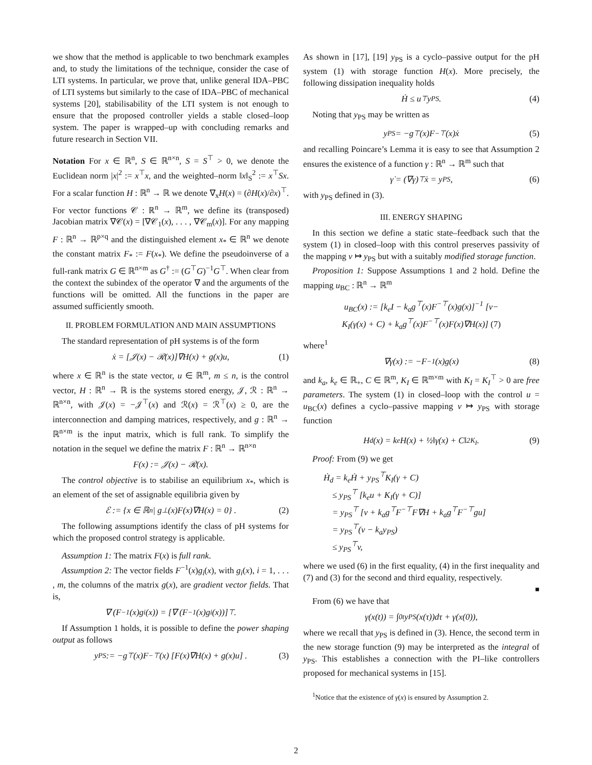we show that the method is applicable to two benchmark examples and, to study the limitations of the technique, consider the case of LTI systems. In particular, we prove that, unlike general IDA–PBC of LTI systems but similarly to the case of IDA–PBC of mechanical systems [20], stabilisability of the LTI system is not enough to ensure that the proposed controller yields a stable closed–loop system. The paper is wrapped–up with concluding remarks and future research in Section VII.
Notation For x ∈ ℝ<sup>n</sup>, S ∈ ℝ<sup>n×n</sup>, S = S<sup>⊤</sup> > 0, we denote the Euclidean norm |x|<sup>2</sup> := x<sup>⊤</sup>x, and the weighted–norm ‖x‖<sub>S</sub><sup>2</sup> := x<sup>⊤</sup>Sx. For a scalar function H : ℝ<sup>n</sup> → ℝ we denote ∇<sub>x</sub>H(x) = (∂H(x)/∂x)<sup>⊤</sup>. For vector functions 𝒞 : ℝ<sup>n</sup> → ℝ<sup>m</sup>, we define its (transposed) Jacobian matrix ∇𝒞(x) = [∇𝒞<sub>1</sub>(x), . . . , ∇𝒞<sub>m</sub>(x)]. For any mapping F : ℝ<sup>n</sup> → ℝ<sup>p×q</sup> and the distinguished element x<sub>*</sub> ∈ ℝ<sup>n</sup> we denote the constant matrix F<sub>*</sub> := F(x<sub>*</sub>). We define the pseudoinverse of a full-rank matrix G ∈ ℝ<sup>n×m</sup> as G<sup>†</sup> := (G<sup>⊤</sup>G)<sup>−1</sup>G<sup>⊤</sup>. When clear from the context the subindex of the operator ∇ and the arguments of the functions will be omitted. All the functions in the paper are assumed sufficiently smooth.
II. PROBLEM FORMULATION AND MAIN ASSUMPTIONS
The standard representation of pH systems is of the form
ẋ = [𝒥(x) − ℛ(x)]∇H(x) + g(x)u, (1)
where x ∈ ℝ<sup>n</sup> is the state vector, u ∈ ℝ<sup>m</sup>, m ≤ n, is the control vector, H : ℝ<sup>n</sup> → ℝ is the systems stored energy, 𝒥, ℛ : ℝ<sup>n</sup> → ℝ<sup>n×n</sup>, with 𝒥(x) = −𝒥<sup>⊤</sup>(x) and ℛ(x) = ℛ<sup>⊤</sup>(x) ≥ 0, are the interconnection and damping matrices, respectively, and g : ℝ<sup>n</sup> → ℝ<sup>n×m</sup> is the input matrix, which is full rank. To simplify the notation in the sequel we define the matrix F : ℝ<sup>n</sup> → ℝ<sup>n×n</sup>
F(x) := 𝒥(x) − ℛ(x).
The control objective is to stabilise an equilibrium x<sub>*</sub>, which is an element of the set of assignable equilibria given by
ℰ := {x ∈ ℝ<sup>n</sup> | g<sup>⊥</sup>(x)F(x)∇H(x) = 0} . (2)
The following assumptions identify the class of pH systems for which the proposed control strategy is applicable.
Assumption 1: The matrix F(x) is full rank.
Assumption 2: The vector fields F<sup>−1</sup>(x)g<sub>i</sub>(x), with g<sub>i</sub>(x), i = 1, . . . , m, the columns of the matrix g(x), are gradient vector fields. That is,
∇ (F<sup>−1</sup>(x)g<sub>i</sub>(x)) = [∇ (F<sup>−1</sup>(x)g<sub>i</sub>(x))]<sup>⊤</sup>.
If Assumption 1 holds, it is possible to define the power shaping output as follows
y<sub>PS</sub> := −g<sup>⊤</sup>(x)F<sup>−⊤</sup>(x) [F(x)∇H(x) + g(x)u] . (3)
As shown in [17], [19] y<sub>PS</sub> is a cyclo–passive output for the pH system (1) with storage function H(x). More precisely, the following dissipation inequality holds
Ḣ ≤ u<sup>⊤</sup>y<sub>PS</sub>. (4)
Noting that y<sub>PS</sub> may be written as
y<sub>PS</sub> = −g<sup>⊤</sup>(x)F<sup>−⊤</sup>(x)ẋ (5)
and recalling Poincare’s Lemma it is easy to see that Assumption 2 ensures the existence of a function γ : ℝ<sup>n</sup> → ℝ<sup>m</sup> such that
γ̇ = (∇γ)<sup>⊤</sup>ẋ = y<sub>PS</sub>, (6)
with y<sub>PS</sub> defined in (3).
III. ENERGY SHAPING
In this section we define a static state–feedback such that the system (1) in closed–loop with this control preserves passivity of the mapping v ↦ y<sub>PS</sub> but with a suitably modified storage function.
Proposition 1: Suppose Assumptions 1 and 2 hold. Define the mapping u<sub>BC</sub> : ℝ<sup>n</sup> → ℝ<sup>m</sup>
u<sub>BC</sub>(x) := [k<sub>e</sub>I − k<sub>a</sub>g<sup>⊤</sup>(x)F<sup>−⊤</sup>(x)g(x)]<sup>−1</sup> [v−
K<sub>I</sub>(γ(x) + C) + k<sub>a</sub>g<sup>⊤</sup>(x)F<sup>−⊤</sup>(x)F(x)∇H(x)] (7)
where<sup>1</sup>
∇γ(x) := −F<sup>−1</sup>(x)g(x) (8)
and k<sub>a</sub>, k<sub>e</sub> ∈ ℝ<sub>+</sub>, C ∈ ℝ<sup>m</sup>, K<sub>I</sub> ∈ ℝ<sup>m×m</sup> with K<sub>I</sub> = K<sub>I</sub><sup>⊤</sup> > 0 are free parameters. The system (1) in closed–loop with the control u = u<sub>BC</sub>(x) defines a cyclo–passive mapping v ↦ y<sub>PS</sub> with storage function
H<sub>d</sub>(x) = k<sub>e</sub>H(x) + ½‖γ(x) + C‖<sup>2</sup><sub>K<sub>I</sub></sub>. (9)
Proof: From (9) we get
Ḣ<sub>d</sub> = k<sub>e</sub>Ḣ + y<sub>PS</sub><sup>⊤</sup>K<sub>I</sub>(γ + C)
≤ y<sub>PS</sub><sup>⊤</sup> [k<sub>e</sub>u + K<sub>I</sub>(γ + C)]
= y<sub>PS</sub><sup>⊤</sup> [v + k<sub>a</sub>g<sup>⊤</sup>F<sup>−⊤</sup>F∇H + k<sub>a</sub>g<sup>⊤</sup>F<sup>−⊤</sup>gu]
= y<sub>PS</sub><sup>⊤</sup>(v − k<sub>a</sub>y<sub>PS</sub>)
≤ y<sub>PS</sub><sup>⊤</sup>v,
where we used (6) in the first equality, (4) in the first inequality and (7) and (3) for the second and third equality, respectively.
■
From (6) we have that
γ(x(t)) = ∫<sub>0</sub><sup>t</sup> y<sub>PS</sub>(x(τ))dτ + γ(x(0)),
where we recall that y<sub>PS</sub> is defined in (3). Hence, the second term in the new storage function (9) may be interpreted as the integral of y<sub>PS</sub>. This establishes a connection with the PI–like controllers proposed for mechanical systems in [15].
<sup>1</sup> Notice that the existence of γ(x) is ensured by Assumption 2.
2